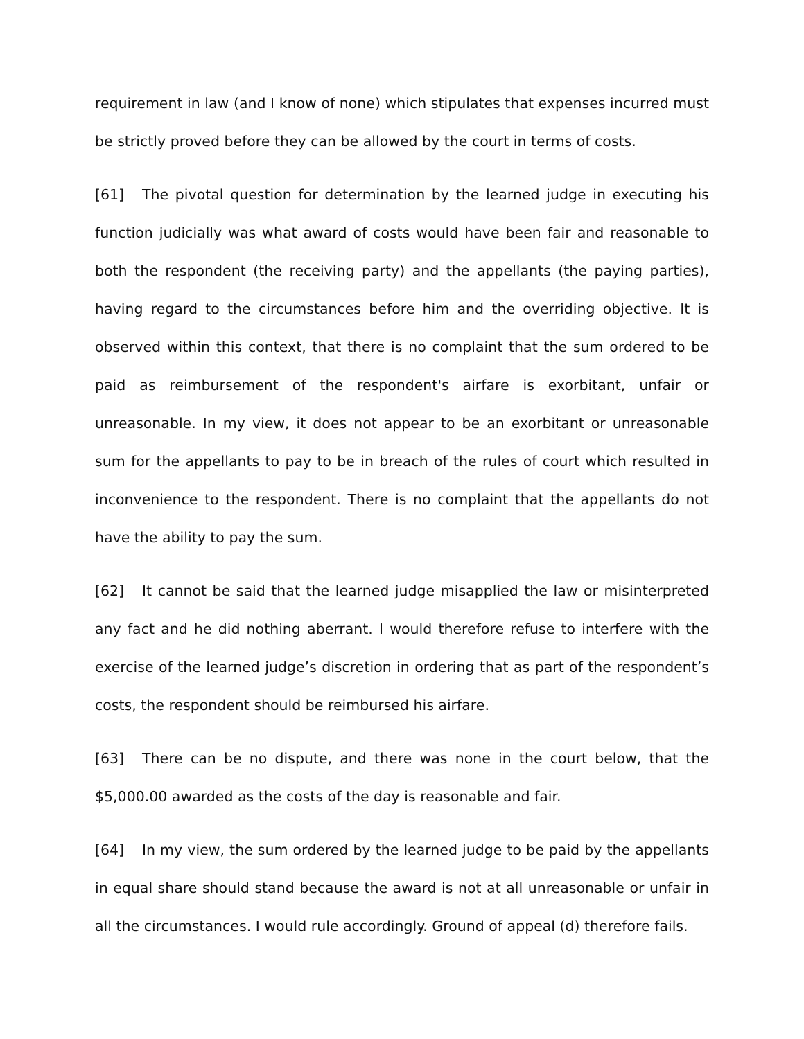requirement in law (and I know of none) which stipulates that expenses incurred must be strictly proved before they can be allowed by the court in terms of costs.
[61] The pivotal question for determination by the learned judge in executing his function judicially was what award of costs would have been fair and reasonable to both the respondent (the receiving party) and the appellants (the paying parties), having regard to the circumstances before him and the overriding objective. It is observed within this context, that there is no complaint that the sum ordered to be paid as reimbursement of the respondent's airfare is exorbitant, unfair or unreasonable. In my view, it does not appear to be an exorbitant or unreasonable sum for the appellants to pay to be in breach of the rules of court which resulted in inconvenience to the respondent. There is no complaint that the appellants do not have the ability to pay the sum.
[62] It cannot be said that the learned judge misapplied the law or misinterpreted any fact and he did nothing aberrant. I would therefore refuse to interfere with the exercise of the learned judge’s discretion in ordering that as part of the respondent’s costs, the respondent should be reimbursed his airfare.
[63] There can be no dispute, and there was none in the court below, that the $5,000.00 awarded as the costs of the day is reasonable and fair.
[64] In my view, the sum ordered by the learned judge to be paid by the appellants in equal share should stand because the award is not at all unreasonable or unfair in all the circumstances. I would rule accordingly. Ground of appeal (d) therefore fails.